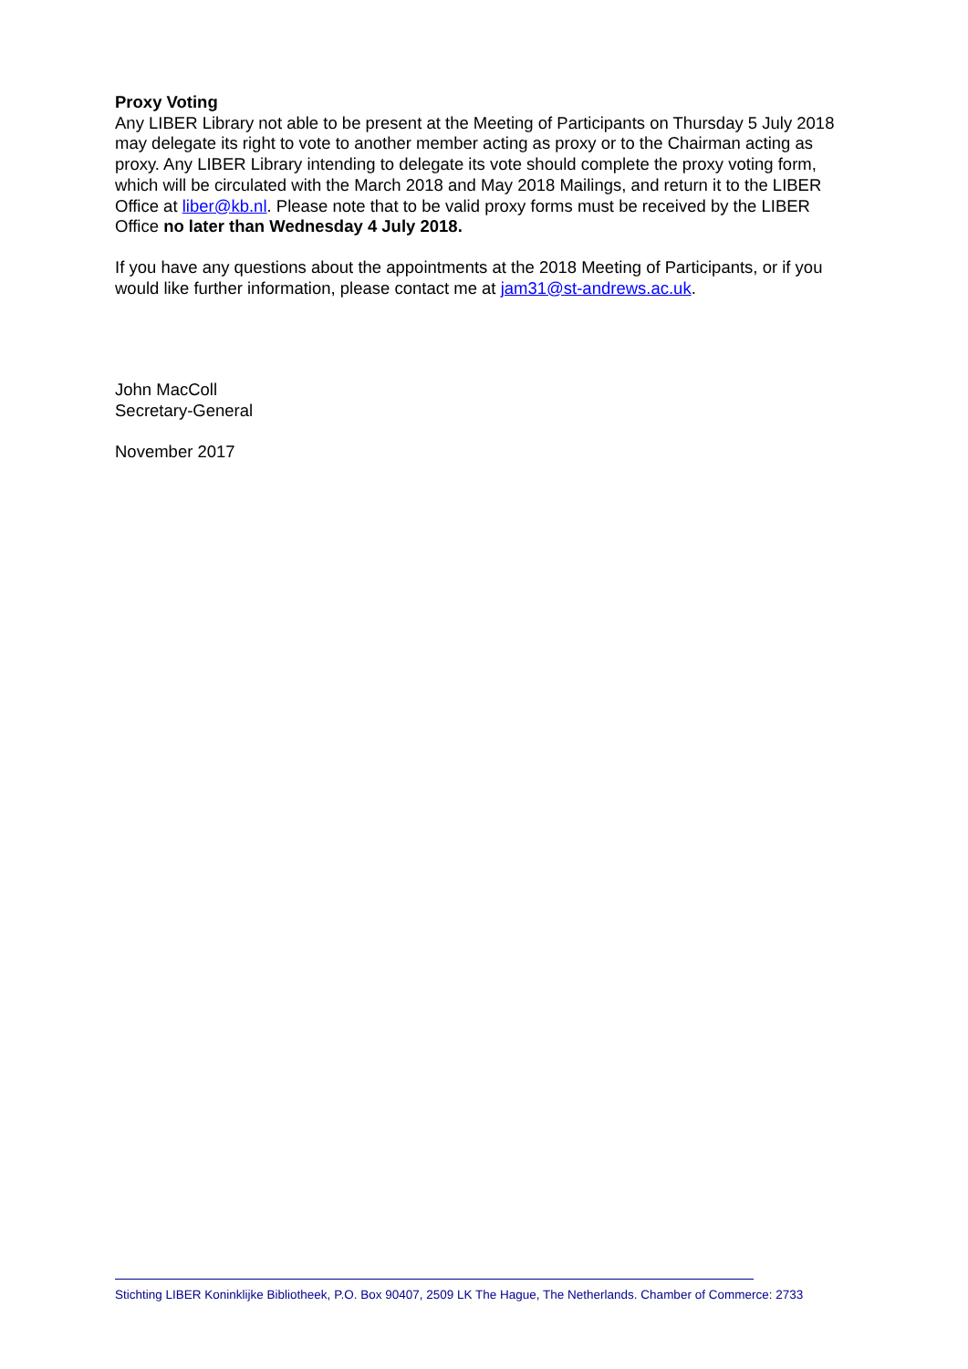Proxy Voting
Any LIBER Library not able to be present at the Meeting of Participants on Thursday 5 July 2018 may delegate its right to vote to another member acting as proxy or to the Chairman acting as proxy. Any LIBER Library intending to delegate its vote should complete the proxy voting form, which will be circulated with the March 2018 and May 2018 Mailings, and return it to the LIBER Office at liber@kb.nl. Please note that to be valid proxy forms must be received by the LIBER Office no later than Wednesday 4 July 2018.
If you have any questions about the appointments at the 2018 Meeting of Participants, or if you would like further information, please contact me at jam31@st-andrews.ac.uk.
John MacColl
Secretary-General
November 2017
Stichting LIBER Koninklijke Bibliotheek, P.O. Box 90407, 2509 LK The Hague, The Netherlands. Chamber of Commerce: 2733